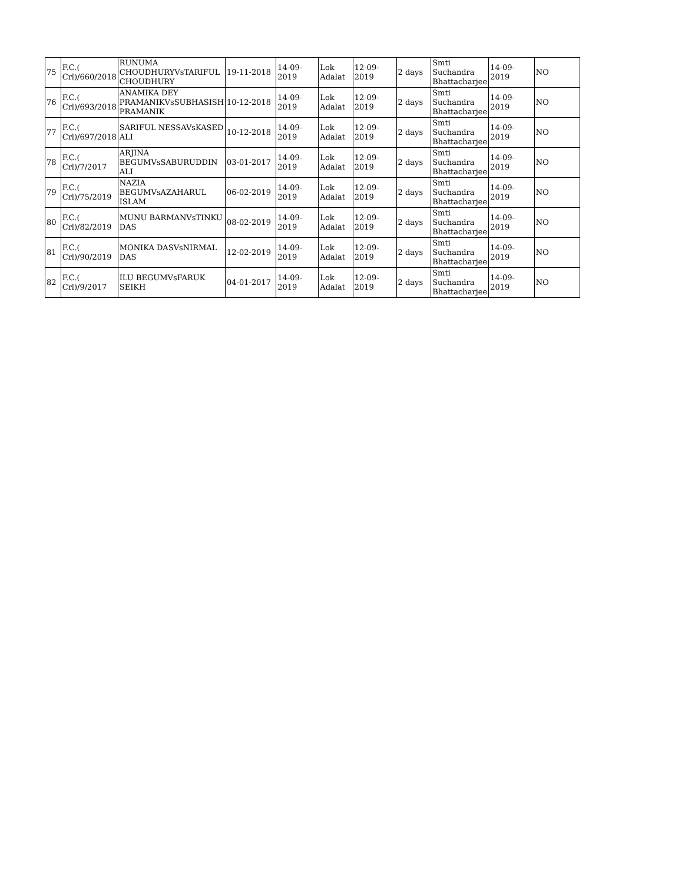| 75 | F.C.( Crl)/660/2018 | RUNUMA CHOUDHURYVsTARIFUL CHOUDHURY | 19-11-2018 | 14-09-2019 | Lok Adalat | 12-09-2019 | 2 days | Smti Suchandra Bhattacharjee | 14-09-2019 | NO |
| 76 | F.C.( Crl)/693/2018 | ANAMIKA DEY PRAMANIKVsSUBHASISH PRAMANIK | 10-12-2018 | 14-09-2019 | Lok Adalat | 12-09-2019 | 2 days | Smti Suchandra Bhattacharjee | 14-09-2019 | NO |
| 77 | F.C.( Crl)/697/2018 | SARIFUL NESSAVsKASED ALI | 10-12-2018 | 14-09-2019 | Lok Adalat | 12-09-2019 | 2 days | Smti Suchandra Bhattacharjee | 14-09-2019 | NO |
| 78 | F.C.( Crl)/7/2017 | ARJINA BEGUMVsSABURUDDIN ALI | 03-01-2017 | 14-09-2019 | Lok Adalat | 12-09-2019 | 2 days | Smti Suchandra Bhattacharjee | 14-09-2019 | NO |
| 79 | F.C.( Crl)/75/2019 | NAZIA BEGUMVsAZAHARUL ISLAM | 06-02-2019 | 14-09-2019 | Lok Adalat | 12-09-2019 | 2 days | Smti Suchandra Bhattacharjee | 14-09-2019 | NO |
| 80 | F.C.( Crl)/82/2019 | MUNU BARMANVsTINKU DAS | 08-02-2019 | 14-09-2019 | Lok Adalat | 12-09-2019 | 2 days | Smti Suchandra Bhattacharjee | 14-09-2019 | NO |
| 81 | F.C.( Crl)/90/2019 | MONIKA DASVsNIRMAL DAS | 12-02-2019 | 14-09-2019 | Lok Adalat | 12-09-2019 | 2 days | Smti Suchandra Bhattacharjee | 14-09-2019 | NO |
| 82 | F.C.( Crl)/9/2017 | ILU BEGUMVsFARUK SEIKH | 04-01-2017 | 14-09-2019 | Lok Adalat | 12-09-2019 | 2 days | Smti Suchandra Bhattacharjee | 14-09-2019 | NO |